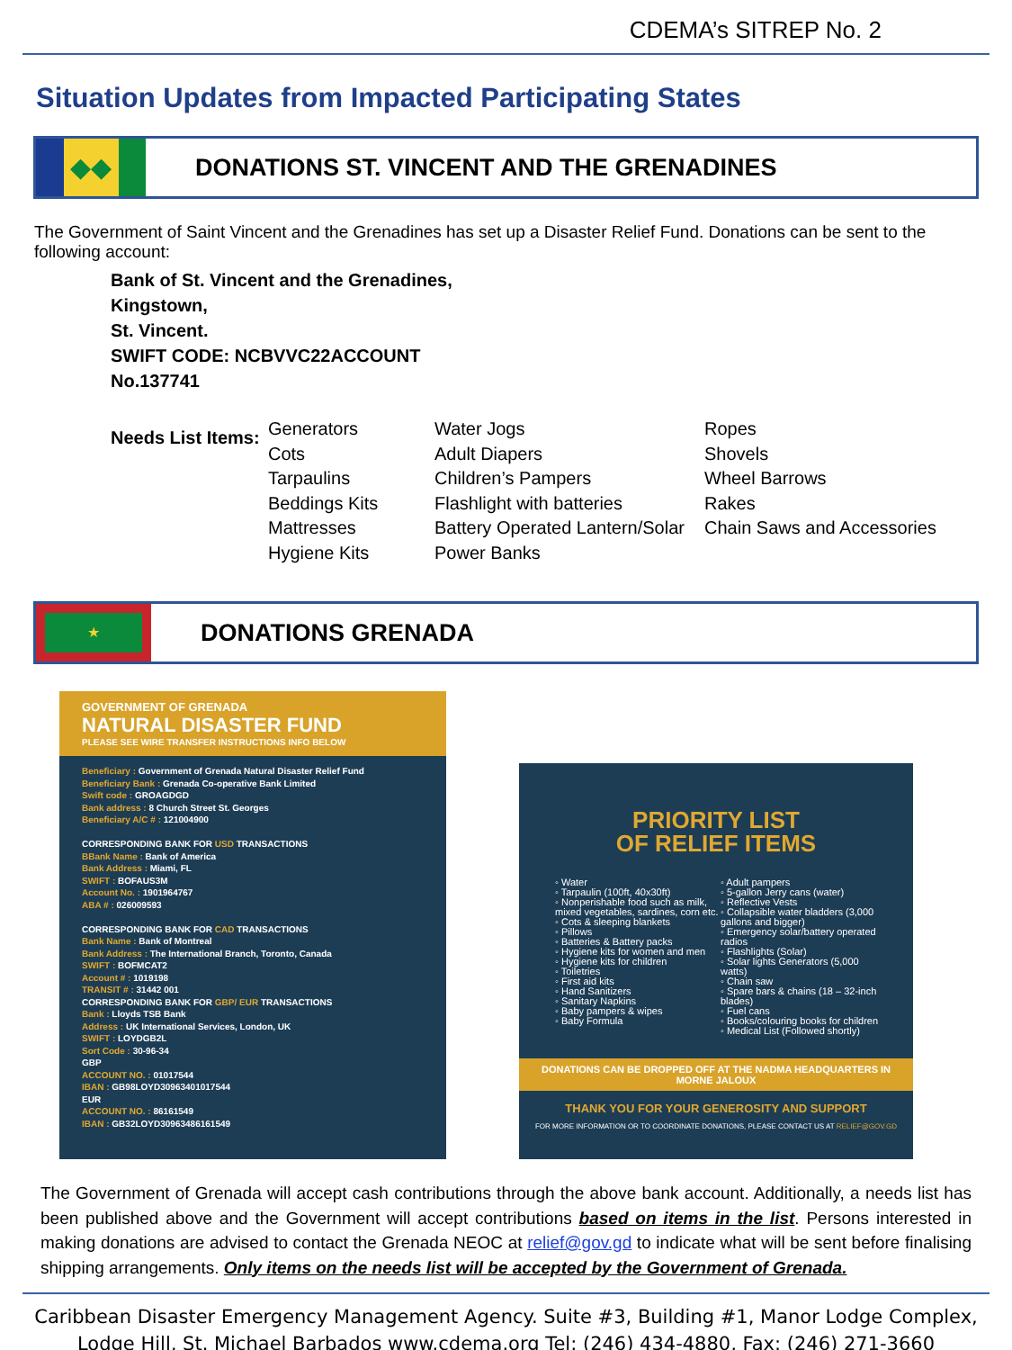CDEMA’s SITREP No. 2
Situation Updates from Impacted Participating States
◆◆
DONATIONS ST. VINCENT AND THE GRENADINES
The Government of Saint Vincent and the Grenadines has set up a Disaster Relief Fund. Donations can be sent to the following account:
Bank of St. Vincent and the Grenadines,
Kingstown,
St. Vincent.
SWIFT CODE: NCBVVC22ACCOUNT
No.137741
Needs List Items:
Generators
Cots
Tarpaulins
Beddings Kits
Mattresses
Hygiene Kits
Water Jogs
Adult Diapers
Children’s Pampers
Flashlight with batteries
Battery Operated Lantern/Solar
Power Banks
Ropes
Shovels
Wheel Barrows
Rakes
Chain Saws and Accessories
★
DONATIONS GRENADA
GOVERNMENT OF GRENADA
NATURAL DISASTER FUND
PLEASE SEE WIRE TRANSFER INSTRUCTIONS INFO BELOW
Beneficiary : Government of Grenada Natural Disaster Relief Fund
Beneficiary Bank : Grenada Co-operative Bank Limited
Swift code : GROAGDGD
Bank address : 8 Church Street St. Georges
Beneficiary A/C # : 121004900
CORRESPONDING BANK FOR USD TRANSACTIONS
BBank Name : Bank of America
Bank Address : Miami, FL
SWIFT : BOFAUS3M
Account No. : 1901964767
ABA # : 026009593
CORRESPONDING BANK FOR CAD TRANSACTIONS
Bank Name : Bank of Montreal
Bank Address : The International Branch, Toronto, Canada
SWIFT : BOFMCAT2
Account # : 1019198
TRANSIT # : 31442 001
CORRESPONDING BANK FOR GBP/ EUR TRANSACTIONS
Bank : Lloyds TSB Bank
Address : UK International Services, London, UK
SWIFT : LOYDGB2L
Sort Code : 30-96-34
GBP
ACCOUNT NO. : 01017544
IBAN : GB98LOYD30963401017544
EUR
ACCOUNT NO. : 86161549
IBAN : GB32LOYD30963486161549
PRIORITY LIST
OF RELIEF ITEMS
◦ Water
◦ Tarpaulin (100ft, 40x30ft)
◦ Nonperishable food such as milk, mixed vegetables, sardines, corn etc.
◦ Cots & sleeping blankets
◦ Pillows
◦ Batteries & Battery packs
◦ Hygiene kits for women and men
◦ Hygiene kits for children
◦ Toiletries
◦ First aid kits
◦ Hand Sanitizers
◦ Sanitary Napkins
◦ Baby pampers & wipes
◦ Baby Formula
◦ Adult pampers
◦ 5-gallon Jerry cans (water)
◦ Reflective Vests
◦ Collapsible water bladders (3,000 gallons and bigger)
◦ Emergency solar/battery operated radios
◦ Flashlights (Solar)
◦ Solar lights Generators (5,000 watts)
◦ Chain saw
◦ Spare bars & chains (18 – 32-inch blades)
◦ Fuel cans
◦ Books/colouring books for children
◦ Medical List (Followed shortly)
DONATIONS CAN BE DROPPED OFF AT THE NADMA HEADQUARTERS IN MORNE JALOUX
THANK YOU FOR YOUR GENEROSITY AND SUPPORT
FOR MORE INFORMATION OR TO COORDINATE DONATIONS, PLEASE CONTACT US AT RELIEF@GOV.GD
The Government of Grenada will accept cash contributions through the above bank account. Additionally, a needs list has been published above and the Government will accept contributions based on items in the list. Persons interested in making donations are advised to contact the Grenada NEOC at relief@gov.gd to indicate what will be sent before finalising shipping arrangements. Only items on the needs list will be accepted by the Government of Grenada.
Caribbean Disaster Emergency Management Agency. Suite #3, Building #1, Manor Lodge Complex,
Lodge Hill, St. Michael Barbados www.cdema.org Tel: (246) 434-4880, Fax: (246) 271-3660